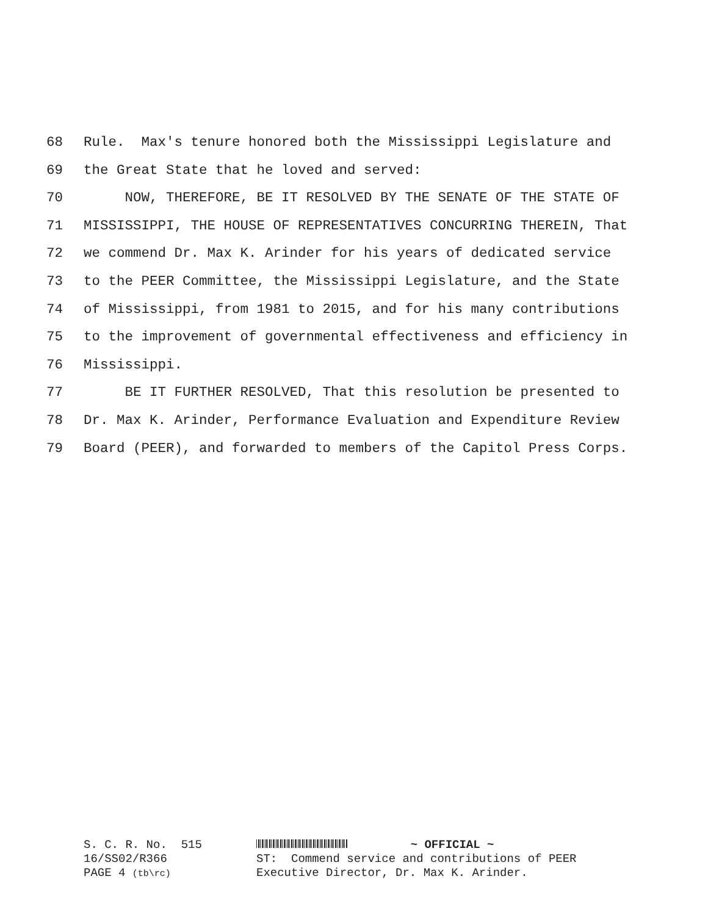68 Rule. Max's tenure honored both the Mississippi Legislature and
69 the Great State that he loved and served:
70 NOW, THEREFORE, BE IT RESOLVED BY THE SENATE OF THE STATE OF
71 MISSISSIPPI, THE HOUSE OF REPRESENTATIVES CONCURRING THEREIN, That
72 we commend Dr. Max K. Arinder for his years of dedicated service
73 to the PEER Committee, the Mississippi Legislature, and the State
74 of Mississippi, from 1981 to 2015, and for his many contributions
75 to the improvement of governmental effectiveness and efficiency in
76 Mississippi.
77 BE IT FURTHER RESOLVED, That this resolution be presented to
78 Dr. Max K. Arinder, Performance Evaluation and Expenditure Review
79 Board (PEER), and forwarded to members of the Capitol Press Corps.
S. C. R. No. 515 16/SS02/R366 PAGE 4 (tb\rc)
~ OFFICIAL ~ ST: Commend service and contributions of PEER Executive Director, Dr. Max K. Arinder.